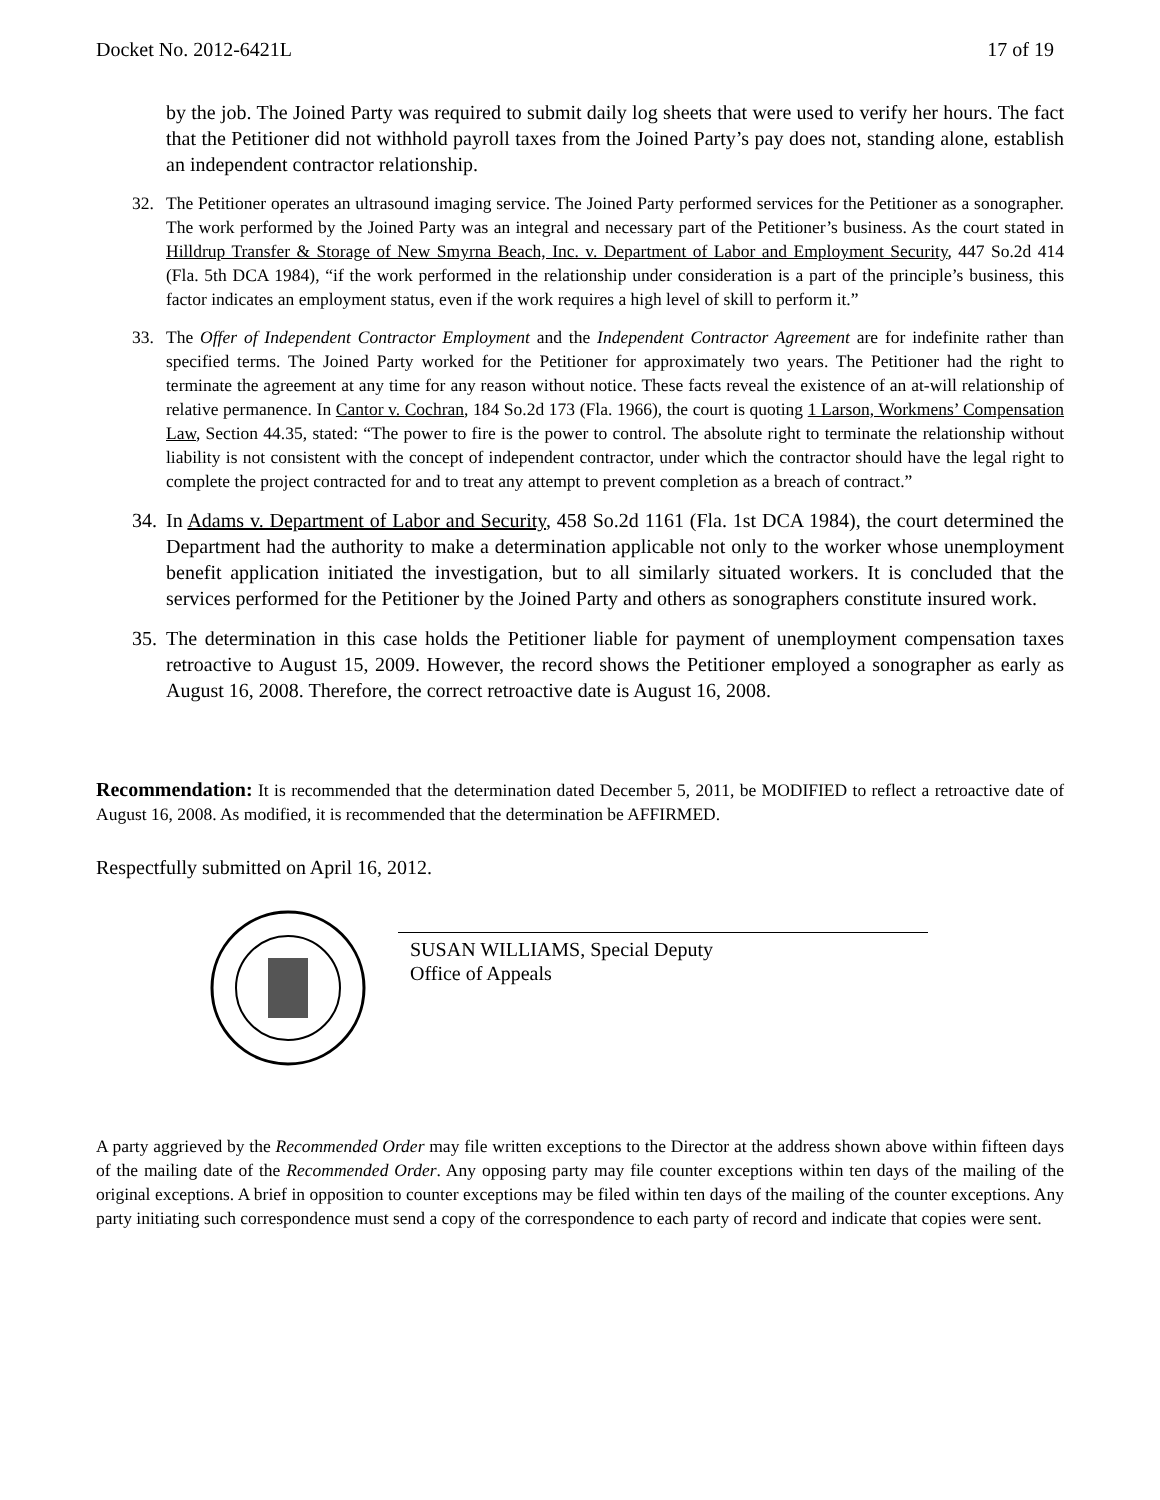Docket No. 2012-6421L 17 of 19
by the job. The Joined Party was required to submit daily log sheets that were used to verify her hours. The fact that the Petitioner did not withhold payroll taxes from the Joined Party’s pay does not, standing alone, establish an independent contractor relationship.
32. The Petitioner operates an ultrasound imaging service. The Joined Party performed services for the Petitioner as a sonographer. The work performed by the Joined Party was an integral and necessary part of the Petitioner’s business. As the court stated in Hilldrup Transfer & Storage of New Smyrna Beach, Inc. v. Department of Labor and Employment Security, 447 So.2d 414 (Fla. 5th DCA 1984), “if the work performed in the relationship under consideration is a part of the principle’s business, this factor indicates an employment status, even if the work requires a high level of skill to perform it.”
33. The Offer of Independent Contractor Employment and the Independent Contractor Agreement are for indefinite rather than specified terms. The Joined Party worked for the Petitioner for approximately two years. The Petitioner had the right to terminate the agreement at any time for any reason without notice. These facts reveal the existence of an at-will relationship of relative permanence. In Cantor v. Cochran, 184 So.2d 173 (Fla. 1966), the court is quoting 1 Larson, Workmens’ Compensation Law, Section 44.35, stated: “The power to fire is the power to control. The absolute right to terminate the relationship without liability is not consistent with the concept of independent contractor, under which the contractor should have the legal right to complete the project contracted for and to treat any attempt to prevent completion as a breach of contract.”
34.
In Adams v. Department of Labor and Security, 458 So.2d 1161 (Fla. 1st DCA 1984), the court determined the Department had the authority to make a determination applicable not only to the worker whose unemployment benefit application initiated the investigation, but to all similarly situated workers. It is concluded that the services performed for the Petitioner by the Joined Party and others as sonographers constitute insured work.
35.
The determination in this case holds the Petitioner liable for payment of unemployment compensation taxes retroactive to August 15, 2009. However, the record shows the Petitioner employed a sonographer as early as August 16, 2008. Therefore, the correct retroactive date is August 16, 2008.
Recommendation: It is recommended that the determination dated December 5, 2011, be MODIFIED to reflect a retroactive date of August 16, 2008. As modified, it is recommended that the determination be AFFIRMED.
Respectfully submitted on April 16, 2012.
SUSAN WILLIAMS, Special Deputy
Office of Appeals
A party aggrieved by the Recommended Order may file written exceptions to the Director at the address shown above within fifteen days of the mailing date of the Recommended Order. Any opposing party may file counter exceptions within ten days of the mailing of the original exceptions. A brief in opposition to counter exceptions may be filed within ten days of the mailing of the counter exceptions. Any party initiating such correspondence must send a copy of the correspondence to each party of record and indicate that copies were sent.